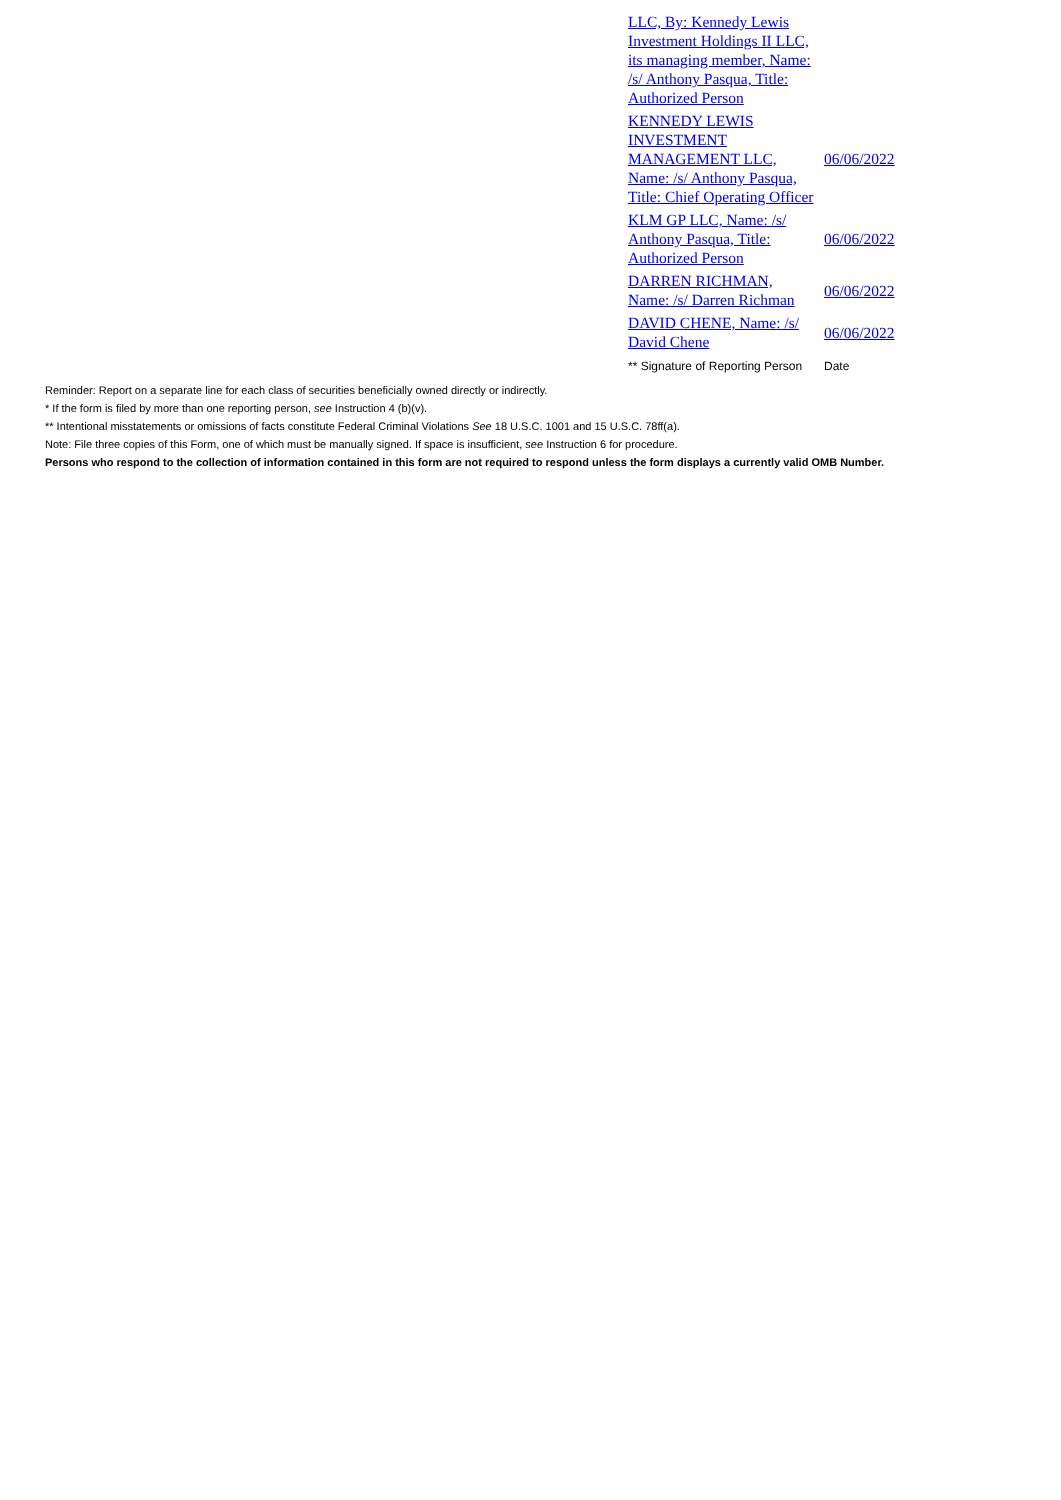| LLC, By: Kennedy Lewis Investment Holdings II LLC, its managing member, Name: /s/ Anthony Pasqua, Title: Authorized Person | |
| KENNEDY LEWIS INVESTMENT MANAGEMENT LLC, Name: /s/ Anthony Pasqua, Title: Chief Operating Officer | 06/06/2022 |
| KLM GP LLC, Name: /s/ Anthony Pasqua, Title: Authorized Person | 06/06/2022 |
| DARREN RICHMAN, Name: /s/ Darren Richman | 06/06/2022 |
| DAVID CHENE, Name: /s/ David Chene | 06/06/2022 |
| ** Signature of Reporting Person | Date |
Reminder: Report on a separate line for each class of securities beneficially owned directly or indirectly.
* If the form is filed by more than one reporting person, see Instruction 4 (b)(v).
** Intentional misstatements or omissions of facts constitute Federal Criminal Violations See 18 U.S.C. 1001 and 15 U.S.C. 78ff(a).
Note: File three copies of this Form, one of which must be manually signed. If space is insufficient, see Instruction 6 for procedure.
Persons who respond to the collection of information contained in this form are not required to respond unless the form displays a currently valid OMB Number.